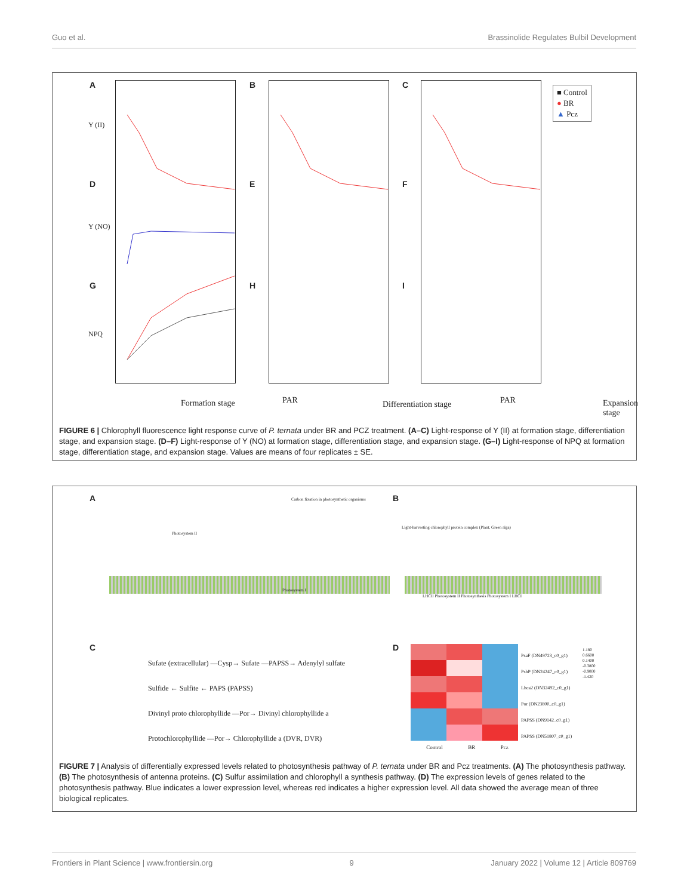Guo et al. Brassinolide Regulates Bulbil Development
A B C
D E F
G H I
Y (II)
Y (NO)
NPQ
■ Control
● BR
▲ Pcz
Formation stage PAR Differentiation stage PAR Expansion stage
FIGURE 6 | Chlorophyll fluorescence light response curve of P. ternata under BR and PCZ treatment. (A–C) Light-response of Y (II) at formation stage, differentiation stage, and expansion stage. (D–F) Light-response of Y (NO) at formation stage, differentiation stage, and expansion stage. (G–I) Light-response of NPQ at formation stage, differentiation stage, and expansion stage. Values are means of four replicates ± SE.
A B
C D
Carbon fixation in photosynthetic organisms
Photosystem II
Photosystem I
Light-harvesting chlorophyll protein complex (Plant, Green alga)
LHCII Photosystem II Photosynthesis Photosystem I LHCI
Sufate (extracellular) —Cysp→ Sufate —PAPSS→ Adenylyl sulfate
Sulfide ← Sulfite ← PAPS (PAPSS)
Divinyl proto chlorophyllide —Por→ Divinyl chlorophyllide a
Protochlorophyllide —Por→ Chlorophyllide a (DVR, DVR)
PsaF (DN49723_c0_g1)
PsbP (DN24247_c0_g1)
Lhca2 (DN32492_c0_g1)
Por (DN23800_c0_g1)
PAPSS (DN9142_c0_g1)
PAPSS (DN51807_c0_g1)
1.180
0.6600
0.1400
-0.3800
-0.9000
-1.420
Control BR Pcz
FIGURE 7 | Analysis of differentially expressed levels related to photosynthesis pathway of P. ternata under BR and Pcz treatments. (A) The photosynthesis pathway. (B) The photosynthesis of antenna proteins. (C) Sulfur assimilation and chlorophyll a synthesis pathway. (D) The expression levels of genes related to the photosynthesis pathway. Blue indicates a lower expression level, whereas red indicates a higher expression level. All data showed the average mean of three biological replicates.
Frontiers in Plant Science | www.frontiersin.org 9 January 2022 | Volume 12 | Article 809769